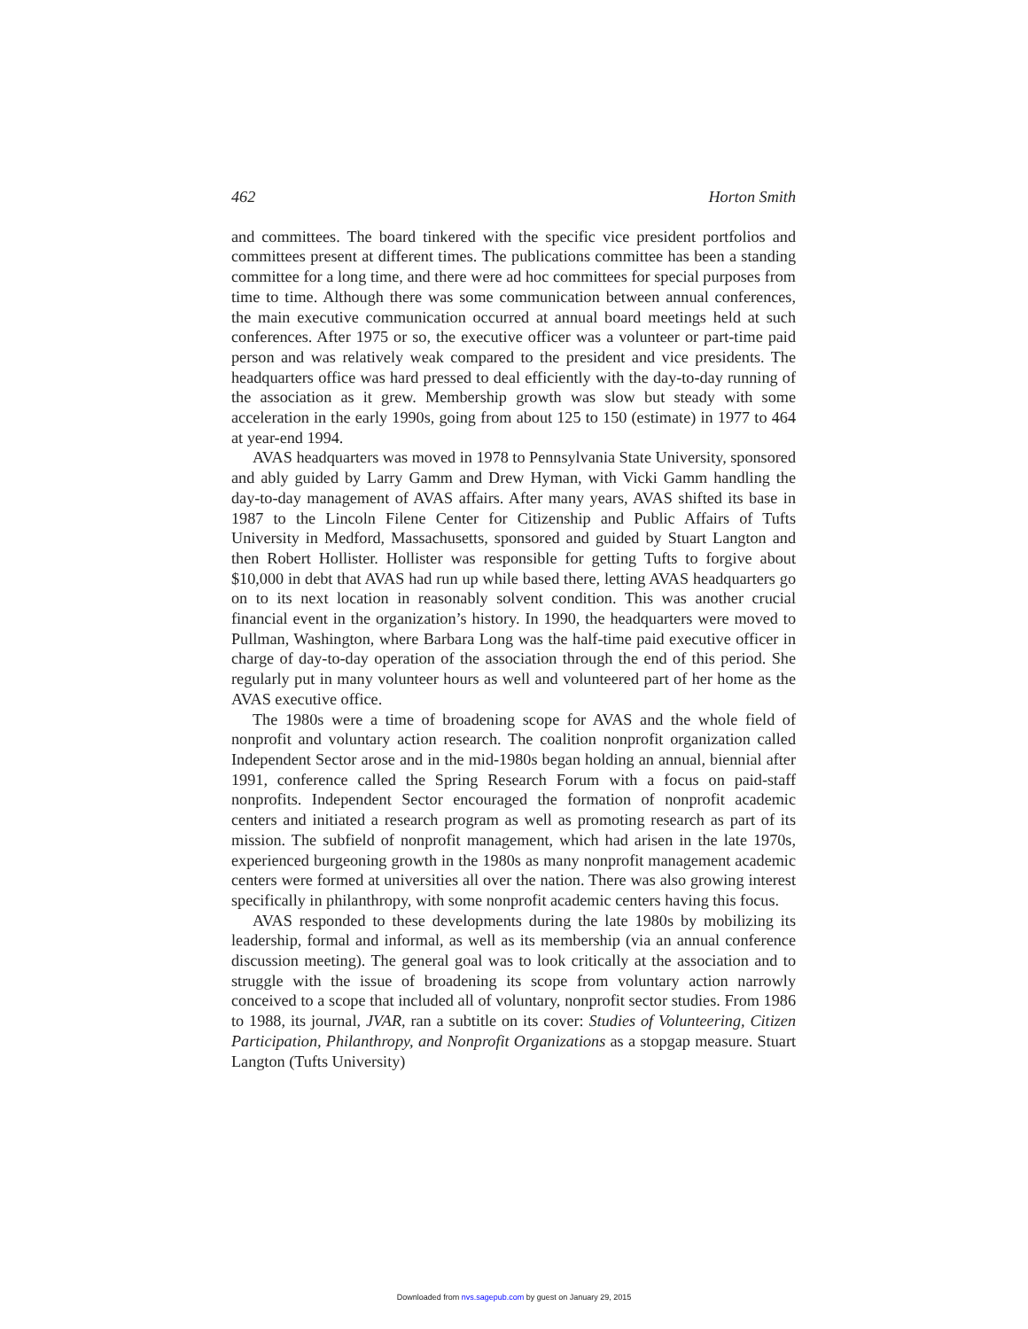462 Horton Smith
and committees. The board tinkered with the specific vice president portfolios and committees present at different times. The publications committee has been a standing committee for a long time, and there were ad hoc committees for special purposes from time to time. Although there was some communication between annual conferences, the main executive communication occurred at annual board meetings held at such conferences. After 1975 or so, the executive officer was a volunteer or part-time paid person and was relatively weak compared to the president and vice presidents. The headquarters office was hard pressed to deal efficiently with the day-to-day running of the association as it grew. Membership growth was slow but steady with some acceleration in the early 1990s, going from about 125 to 150 (estimate) in 1977 to 464 at year-end 1994.
AVAS headquarters was moved in 1978 to Pennsylvania State University, sponsored and ably guided by Larry Gamm and Drew Hyman, with Vicki Gamm handling the day-to-day management of AVAS affairs. After many years, AVAS shifted its base in 1987 to the Lincoln Filene Center for Citizenship and Public Affairs of Tufts University in Medford, Massachusetts, sponsored and guided by Stuart Langton and then Robert Hollister. Hollister was responsible for getting Tufts to forgive about $10,000 in debt that AVAS had run up while based there, letting AVAS headquarters go on to its next location in reasonably solvent condition. This was another crucial financial event in the organization’s history. In 1990, the headquarters were moved to Pullman, Washington, where Barbara Long was the half-time paid executive officer in charge of day-to-day operation of the association through the end of this period. She regularly put in many volunteer hours as well and volunteered part of her home as the AVAS executive office.
The 1980s were a time of broadening scope for AVAS and the whole field of nonprofit and voluntary action research. The coalition nonprofit organization called Independent Sector arose and in the mid-1980s began holding an annual, biennial after 1991, conference called the Spring Research Forum with a focus on paid-staff nonprofits. Independent Sector encouraged the formation of nonprofit academic centers and initiated a research program as well as promoting research as part of its mission. The subfield of nonprofit management, which had arisen in the late 1970s, experienced burgeoning growth in the 1980s as many nonprofit management academic centers were formed at universities all over the nation. There was also growing interest specifically in philanthropy, with some nonprofit academic centers having this focus.
AVAS responded to these developments during the late 1980s by mobilizing its leadership, formal and informal, as well as its membership (via an annual conference discussion meeting). The general goal was to look critically at the association and to struggle with the issue of broadening its scope from voluntary action narrowly conceived to a scope that included all of voluntary, nonprofit sector studies. From 1986 to 1988, its journal, JVAR, ran a subtitle on its cover: Studies of Volunteering, Citizen Participation, Philanthropy, and Nonprofit Organizations as a stopgap measure. Stuart Langton (Tufts University)
Downloaded from nvs.sagepub.com by guest on January 29, 2015